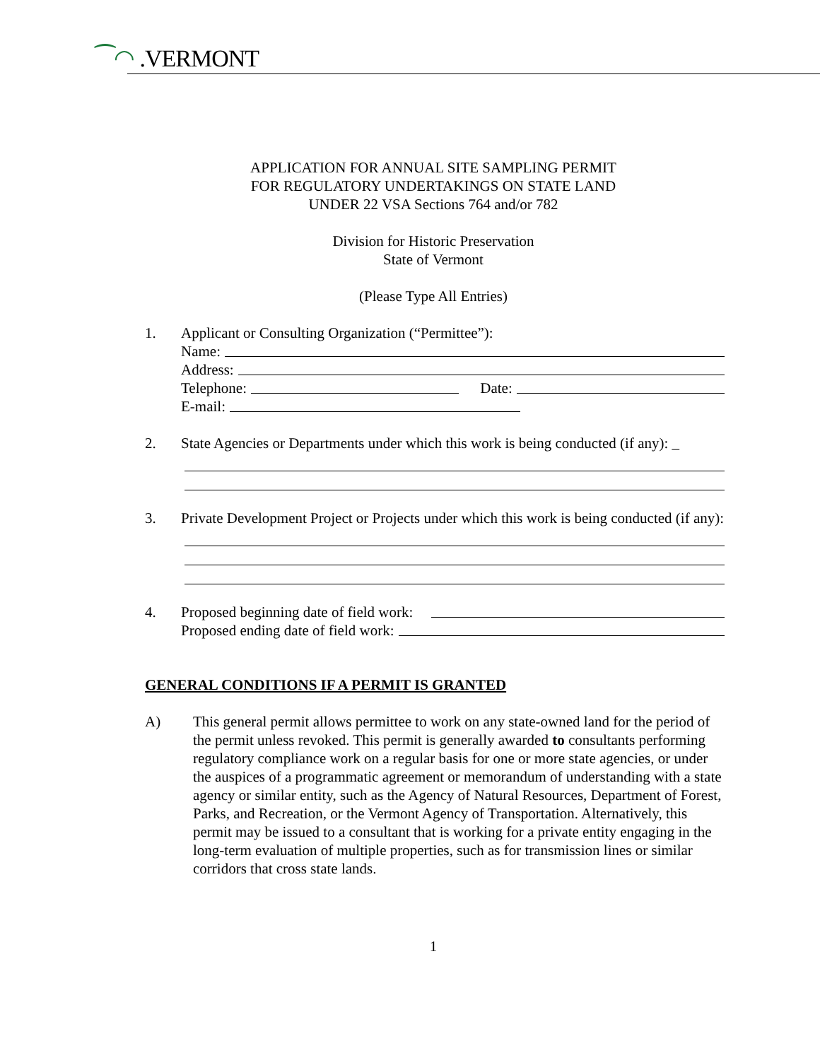⁀◠ .VERMONT
APPLICATION FOR ANNUAL SITE SAMPLING PERMIT
FOR REGULATORY UNDERTAKINGS ON STATE LAND
UNDER 22 VSA Sections 764 and/or 782
Division for Historic Preservation
State of Vermont
(Please Type All Entries)
1. Applicant or Consulting Organization (“Permittee”):
Name:
Address:
Telephone: Date:
E-mail:
2. State Agencies or Departments under which this work is being conducted (if any): _
3. Private Development Project or Projects under which this work is being conducted (if any):
4. Proposed beginning date of field work:
Proposed ending date of field work:
GENERAL CONDITIONS IF A PERMIT IS GRANTED
A) This general permit allows permittee to work on any state-owned land for the period of the permit unless revoked. This permit is generally awarded to consultants performing regulatory compliance work on a regular basis for one or more state agencies, or under the auspices of a programmatic agreement or memorandum of understanding with a state agency or similar entity, such as the Agency of Natural Resources, Department of Forest, Parks, and Recreation, or the Vermont Agency of Transportation. Alternatively, this permit may be issued to a consultant that is working for a private entity engaging in the long-term evaluation of multiple properties, such as for transmission lines or similar corridors that cross state lands.
1